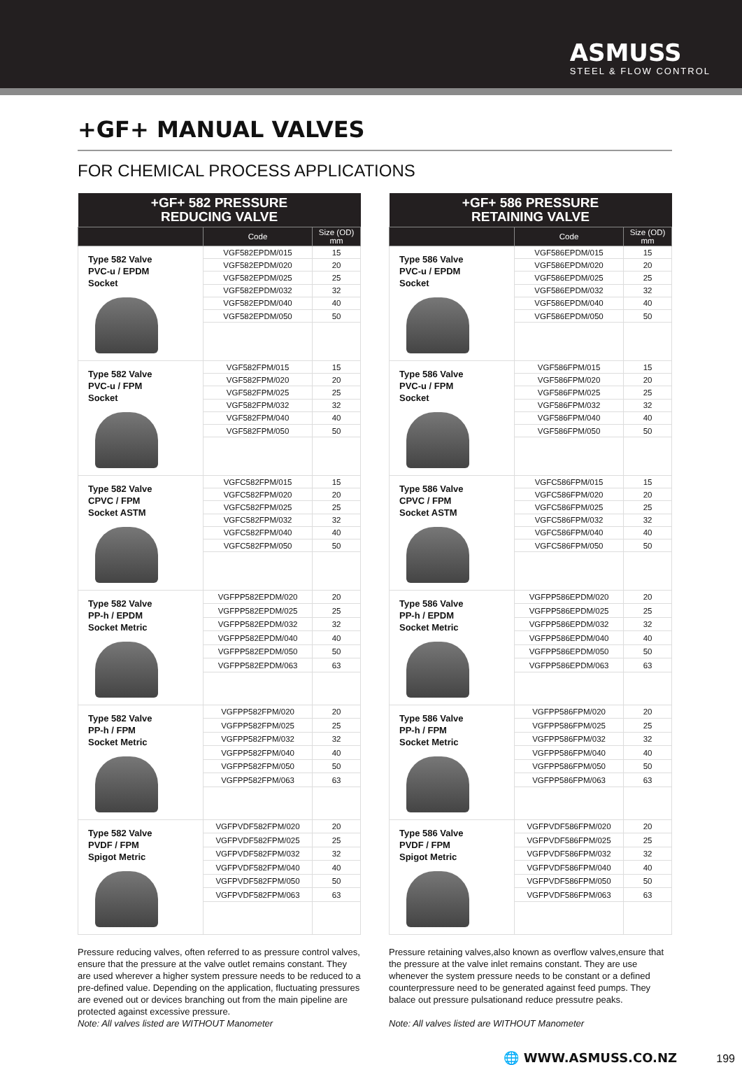ASMUSS
STEEL & FLOW CONTROL
+GF+ MANUAL VALVES
FOR CHEMICAL PROCESS APPLICATIONS
| +GF+ 582 PRESSURE REDUCING VALVE | | |
| --- | --- | --- |
| | Code | Size (OD) mm |
| Type 582 Valve PVC-u / EPDM Socket | VGF582EPDM/015 | 15 |
| | VGF582EPDM/020 | 20 |
| | VGF582EPDM/025 | 25 |
| | VGF582EPDM/032 | 32 |
| | VGF582EPDM/040 | 40 |
| | VGF582EPDM/050 | 50 |
| Type 582 Valve PVC-u / FPM Socket | VGF582FPM/015 | 15 |
| | VGF582FPM/020 | 20 |
| | VGF582FPM/025 | 25 |
| | VGF582FPM/032 | 32 |
| | VGF582FPM/040 | 40 |
| | VGF582FPM/050 | 50 |
| Type 582 Valve CPVC / FPM Socket ASTM | VGFC582FPM/015 | 15 |
| | VGFC582FPM/020 | 20 |
| | VGFC582FPM/025 | 25 |
| | VGFC582FPM/032 | 32 |
| | VGFC582FPM/040 | 40 |
| | VGFC582FPM/050 | 50 |
| Type 582 Valve PP-h / EPDM Socket Metric | VGFPP582EPDM/020 | 20 |
| | VGFPP582EPDM/025 | 25 |
| | VGFPP582EPDM/032 | 32 |
| | VGFPP582EPDM/040 | 40 |
| | VGFPP582EPDM/050 | 50 |
| | VGFPP582EPDM/063 | 63 |
| Type 582 Valve PP-h / FPM Socket Metric | VGFPP582FPM/020 | 20 |
| | VGFPP582FPM/025 | 25 |
| | VGFPP582FPM/032 | 32 |
| | VGFPP582FPM/040 | 40 |
| | VGFPP582FPM/050 | 50 |
| | VGFPP582FPM/063 | 63 |
| Type 582 Valve PVDF / FPM Spigot Metric | VGFPVDF582FPM/020 | 20 |
| | VGFPVDF582FPM/025 | 25 |
| | VGFPVDF582FPM/032 | 32 |
| | VGFPVDF582FPM/040 | 40 |
| | VGFPVDF582FPM/050 | 50 |
| | VGFPVDF582FPM/063 | 63 |
Pressure reducing valves, often referred to as pressure control valves, ensure that the pressure at the valve outlet remains constant. They are used wherever a higher system pressure needs to be reduced to a pre-defined value. Depending on the application, fluctuating pressures are evened out or devices branching out from the main pipeline are protected against excessive pressure.
Note: All valves listed are WITHOUT Manometer
| +GF+ 586 PRESSURE RETAINING VALVE | | |
| --- | --- | --- |
| | Code | Size (OD) mm |
| Type 586 Valve PVC-u / EPDM Socket | VGF586EPDM/015 | 15 |
| | VGF586EPDM/020 | 20 |
| | VGF586EPDM/025 | 25 |
| | VGF586EPDM/032 | 32 |
| | VGF586EPDM/040 | 40 |
| | VGF586EPDM/050 | 50 |
| Type 586 Valve PVC-u / FPM Socket | VGF586FPM/015 | 15 |
| | VGF586FPM/020 | 20 |
| | VGF586FPM/025 | 25 |
| | VGF586FPM/032 | 32 |
| | VGF586FPM/040 | 40 |
| | VGF586FPM/050 | 50 |
| Type 586 Valve CPVC / FPM Socket ASTM | VGFC586FPM/015 | 15 |
| | VGFC586FPM/020 | 20 |
| | VGFC586FPM/025 | 25 |
| | VGFC586FPM/032 | 32 |
| | VGFC586FPM/040 | 40 |
| | VGFC586FPM/050 | 50 |
| Type 586 Valve PP-h / EPDM Socket Metric | VGFPP586EPDM/020 | 20 |
| | VGFPP586EPDM/025 | 25 |
| | VGFPP586EPDM/032 | 32 |
| | VGFPP586EPDM/040 | 40 |
| | VGFPP586EPDM/050 | 50 |
| | VGFPP586EPDM/063 | 63 |
| Type 586 Valve PP-h / FPM Socket Metric | VGFPP586FPM/020 | 20 |
| | VGFPP586FPM/025 | 25 |
| | VGFPP586FPM/032 | 32 |
| | VGFPP586FPM/040 | 40 |
| | VGFPP586FPM/050 | 50 |
| | VGFPP586FPM/063 | 63 |
| Type 586 Valve PVDF / FPM Spigot Metric | VGFPVDF586FPM/020 | 20 |
| | VGFPVDF586FPM/025 | 25 |
| | VGFPVDF586FPM/032 | 32 |
| | VGFPVDF586FPM/040 | 40 |
| | VGFPVDF586FPM/050 | 50 |
| | VGFPVDF586FPM/063 | 63 |
Pressure retaining valves,also known as overflow valves,ensure that the pressure at the valve inlet remains constant. They are use whenever the system pressure needs to be constant or a defined counterpressure need to be generated against feed pumps. They balace out pressure pulsationand reduce pressutre peaks.
Note: All valves listed are WITHOUT Manometer
🌐 WWW.ASMUSS.CO.NZ 199